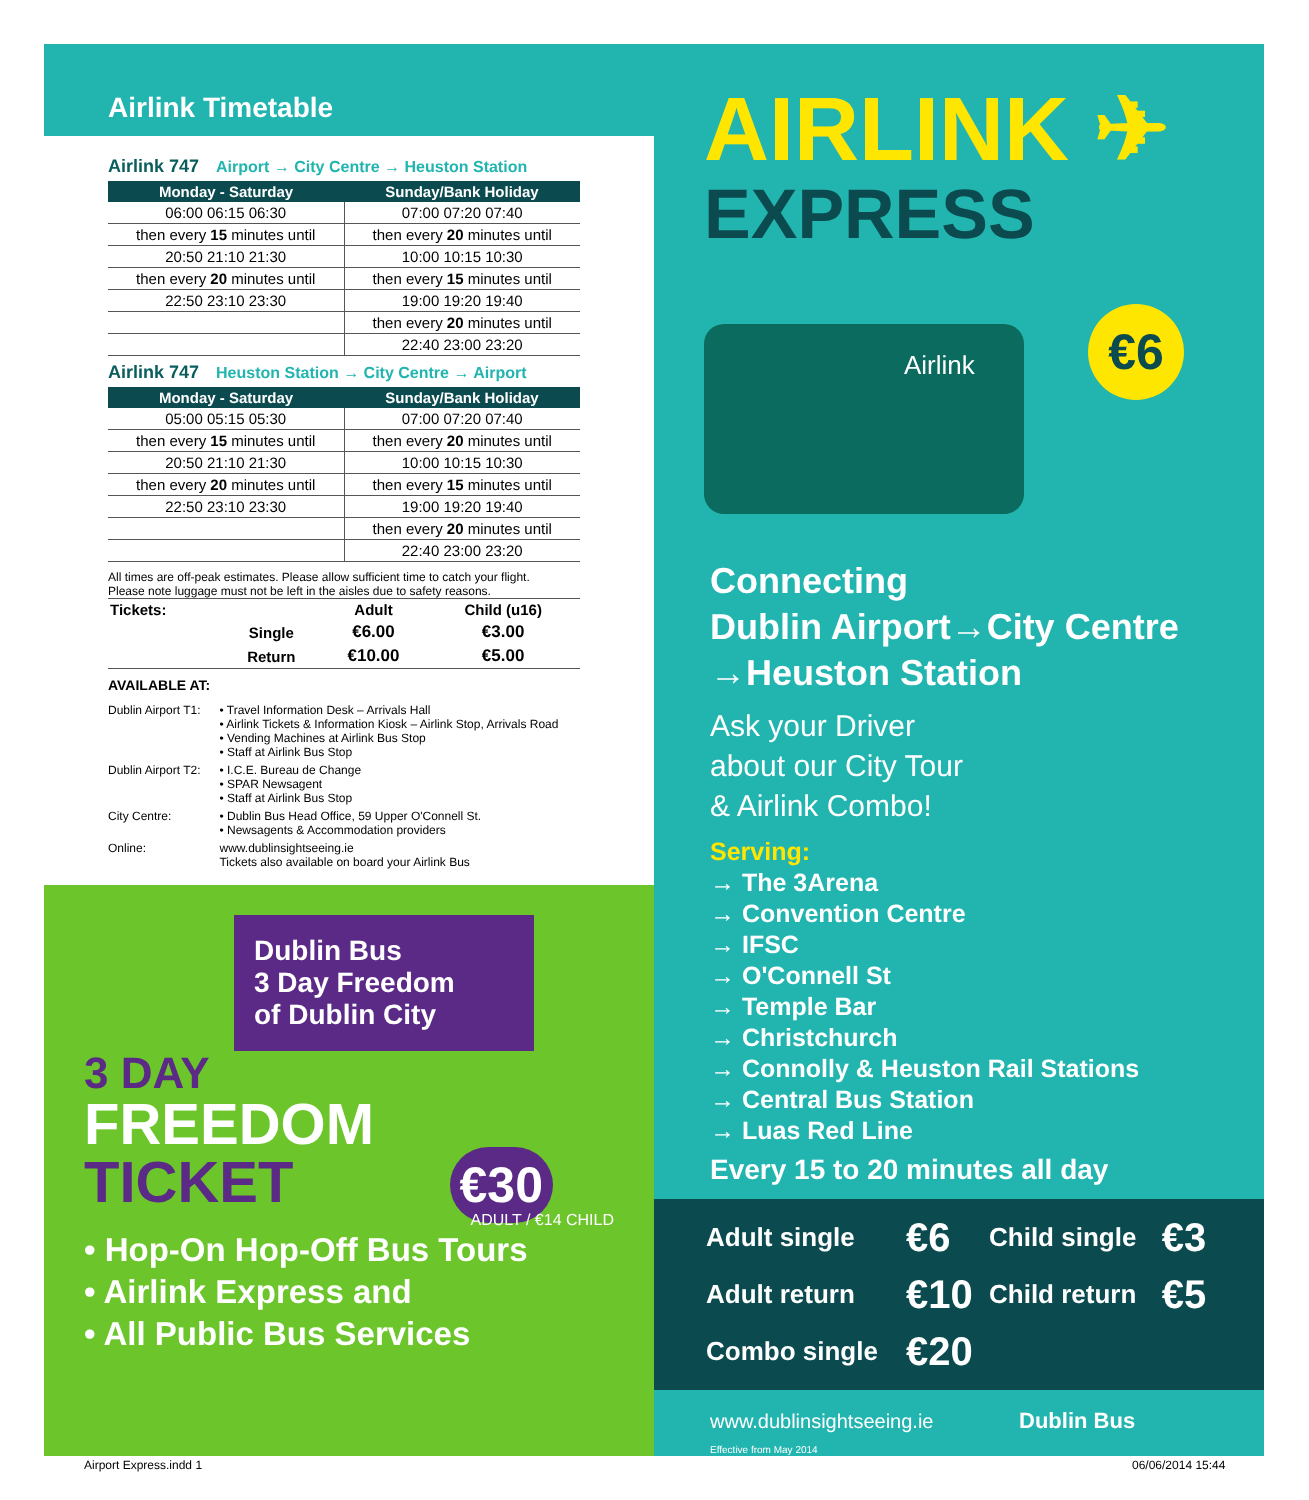Airlink Timetable
Airlink 747 Airport → City Centre → Heuston Station
| Monday - Saturday | Sunday/Bank Holiday |
| --- | --- |
| 06:00 06:15 06:30 | 07:00 07:20 07:40 |
| then every 15 minutes until | then every 20 minutes until |
| 20:50 21:10 21:30 | 10:00 10:15 10:30 |
| then every 20 minutes until | then every 15 minutes until |
| 22:50 23:10 23:30 | 19:00 19:20 19:40 |
| | then every 20 minutes until |
| | 22:40 23:00 23:20 |
Airlink 747 Heuston Station → City Centre → Airport
| Monday - Saturday | Sunday/Bank Holiday |
| --- | --- |
| 05:00 05:15 05:30 | 07:00 07:20 07:40 |
| then every 15 minutes until | then every 20 minutes until |
| 20:50 21:10 21:30 | 10:00 10:15 10:30 |
| then every 20 minutes until | then every 15 minutes until |
| 22:50 23:10 23:30 | 19:00 19:20 19:40 |
| | then every 20 minutes until |
| | 22:40 23:00 23:20 |
All times are off-peak estimates. Please allow sufficient time to catch your flight.
Please note luggage must not be left in the aisles due to safety reasons.
| Tickets: | | Adult | Child (u16) |
| | Single | €6.00 | €3.00 |
| | Return | €10.00 | €5.00 |
AVAILABLE AT:
| Dublin Airport T1: | • Travel Information Desk – Arrivals Hall • Airlink Tickets & Information Kiosk – Airlink Stop, Arrivals Road • Vending Machines at Airlink Bus Stop • Staff at Airlink Bus Stop |
| Dublin Airport T2: | • I.C.E. Bureau de Change • SPAR Newsagent • Staff at Airlink Bus Stop |
| City Centre: | • Dublin Bus Head Office, 59 Upper O'Connell St. • Newsagents & Accommodation providers |
| Online: | www.dublinsightseeing.ie Tickets also available on board your Airlink Bus |
Dublin Bus
3 Day Freedom
of Dublin City
3 DAY
FREEDOM
TICKET €30
ADULT / €14 CHILD
• Hop-On Hop-Off Bus Tours
• Airlink Express and
• All Public Bus Services
AIRLINK ✈
EXPRESS
Airlink
€6
Connecting
Dublin Airport→City Centre
→Heuston Station
Ask your Driver
about our City Tour
& Airlink Combo!
Serving:
→ The 3Arena
→ Convention Centre
→ IFSC
→ O'Connell St
→ Temple Bar
→ Christchurch
→ Connolly & Heuston Rail Stations
→ Central Bus Station
→ Luas Red Line
Every 15 to 20 minutes all day
| Adult single | €6 | Child single | €3 |
| Adult return | €10 | Child return | €5 |
| Combo single | €20 | | |
www.dublinsightseeing.ie Dublin Bus
Effective from May 2014
Airport Express.indd 1 06/06/2014 15:44